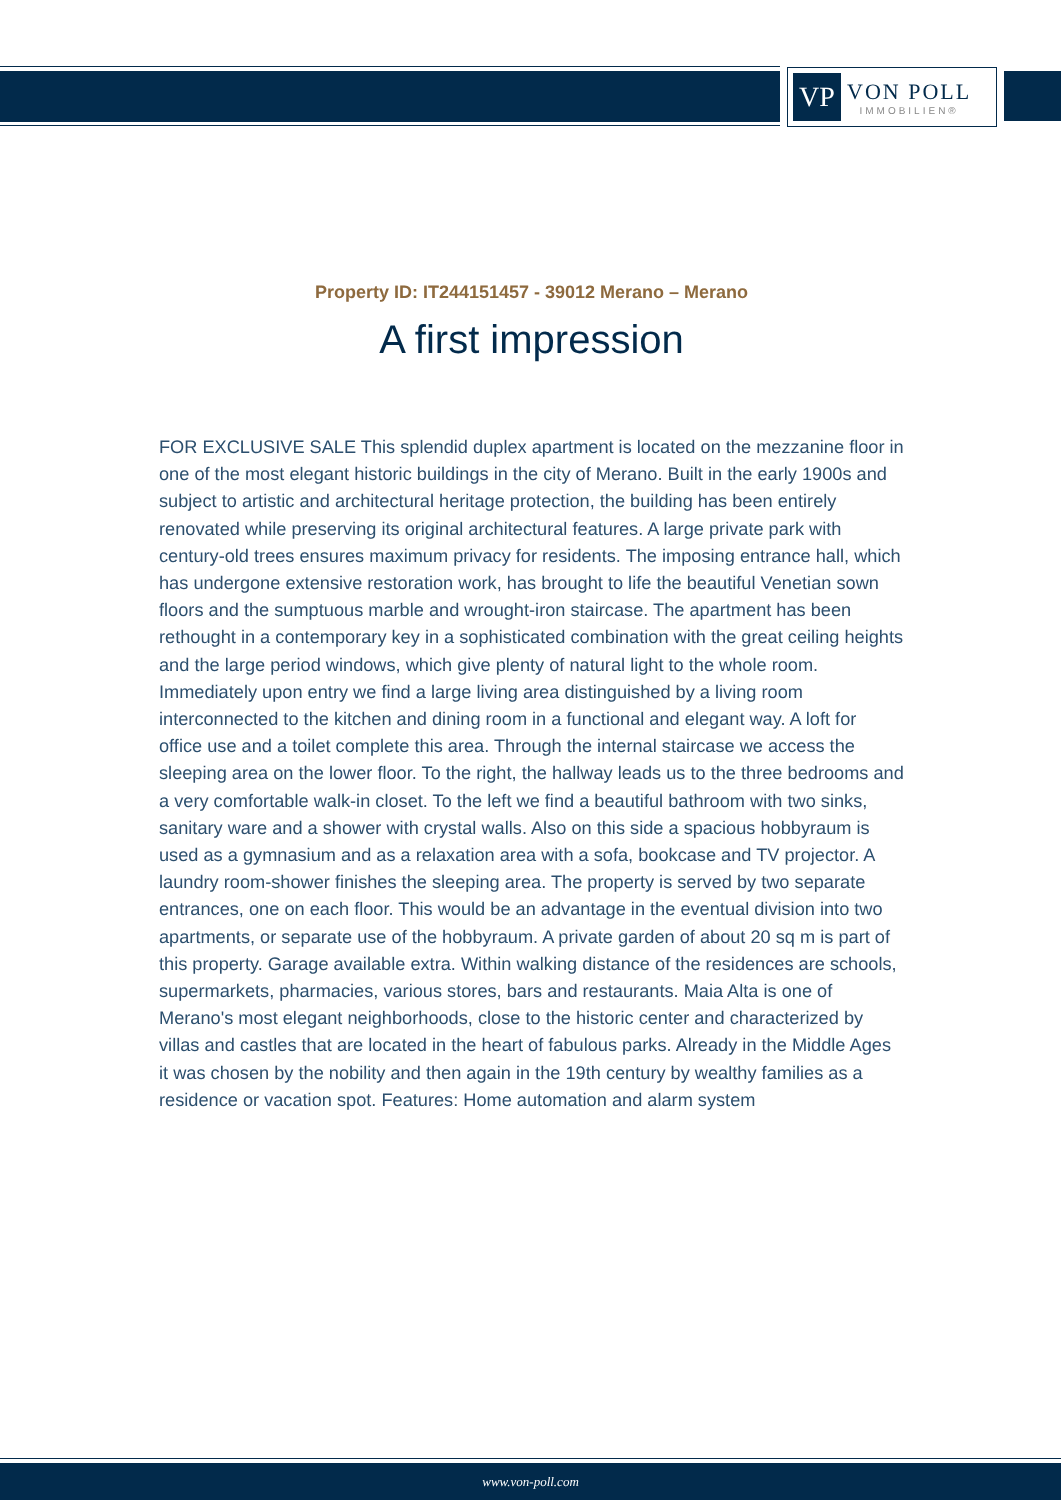VP
VON POLL
IMMOBILIEN®
Property ID: IT244151457 - 39012 Merano – Merano
A first impression
FOR EXCLUSIVE SALE This splendid duplex apartment is located on the mezzanine floor in one of the most elegant historic buildings in the city of Merano. Built in the early 1900s and subject to artistic and architectural heritage protection, the building has been entirely renovated while preserving its original architectural features. A large private park with century-old trees ensures maximum privacy for residents. The imposing entrance hall, which has undergone extensive restoration work, has brought to life the beautiful Venetian sown floors and the sumptuous marble and wrought-iron staircase. The apartment has been rethought in a contemporary key in a sophisticated combination with the great ceiling heights and the large period windows, which give plenty of natural light to the whole room. Immediately upon entry we find a large living area distinguished by a living room interconnected to the kitchen and dining room in a functional and elegant way. A loft for office use and a toilet complete this area. Through the internal staircase we access the sleeping area on the lower floor. To the right, the hallway leads us to the three bedrooms and a very comfortable walk-in closet. To the left we find a beautiful bathroom with two sinks, sanitary ware and a shower with crystal walls. Also on this side a spacious hobbyraum is used as a gymnasium and as a relaxation area with a sofa, bookcase and TV projector. A laundry room-shower finishes the sleeping area. The property is served by two separate entrances, one on each floor. This would be an advantage in the eventual division into two apartments, or separate use of the hobbyraum. A private garden of about 20 sq m is part of this property. Garage available extra. Within walking distance of the residences are schools, supermarkets, pharmacies, various stores, bars and restaurants. Maia Alta is one of Merano's most elegant neighborhoods, close to the historic center and characterized by villas and castles that are located in the heart of fabulous parks. Already in the Middle Ages it was chosen by the nobility and then again in the 19th century by wealthy families as a residence or vacation spot. Features: Home automation and alarm system
www.von-poll.com